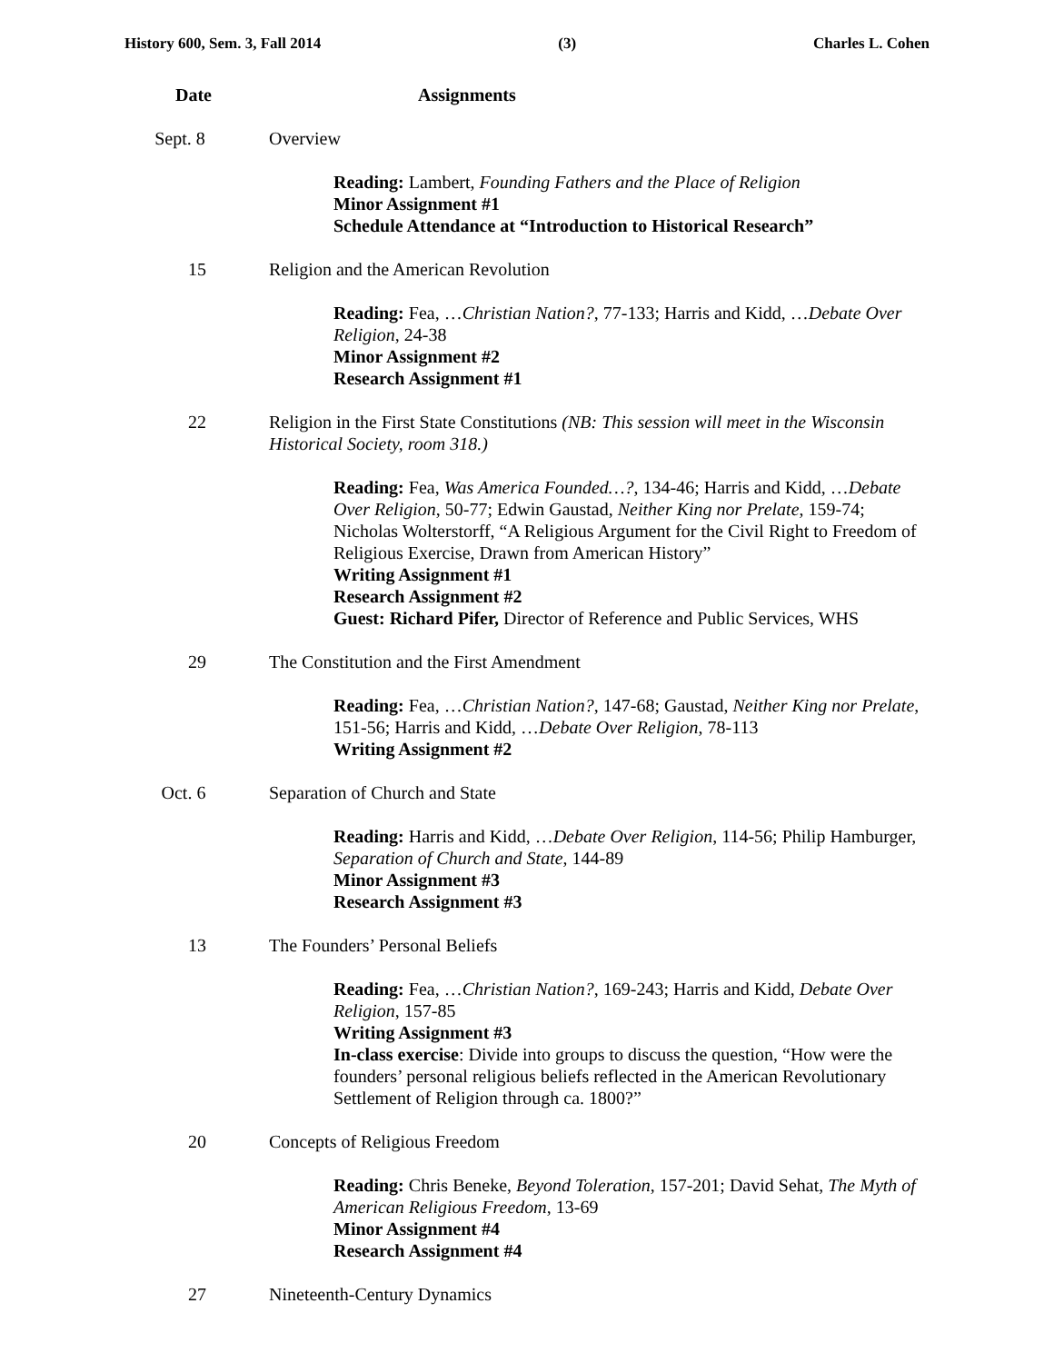History 600, Sem. 3, Fall 2014 (3) Charles L. Cohen
Date Assignments
Sept. 8 Overview
Reading: Lambert, Founding Fathers and the Place of Religion
Minor Assignment #1
Schedule Attendance at “Introduction to Historical Research”
15 Religion and the American Revolution
Reading: Fea, …Christian Nation?, 77-133; Harris and Kidd, …Debate Over Religion, 24-38
Minor Assignment #2
Research Assignment #1
22 Religion in the First State Constitutions (NB: This session will meet in the Wisconsin Historical Society, room 318.)
Reading: Fea, Was America Founded…?, 134-46; Harris and Kidd, …Debate Over Religion, 50-77; Edwin Gaustad, Neither King nor Prelate, 159-74; Nicholas Wolterstorff, “A Religious Argument for the Civil Right to Freedom of Religious Exercise, Drawn from American History”
Writing Assignment #1
Research Assignment #2
Guest: Richard Pifer, Director of Reference and Public Services, WHS
29 The Constitution and the First Amendment
Reading: Fea, …Christian Nation?, 147-68; Gaustad, Neither King nor Prelate, 151-56; Harris and Kidd, …Debate Over Religion, 78-113
Writing Assignment #2
Oct. 6 Separation of Church and State
Reading: Harris and Kidd, …Debate Over Religion, 114-56; Philip Hamburger, Separation of Church and State, 144-89
Minor Assignment #3
Research Assignment #3
13 The Founders’ Personal Beliefs
Reading: Fea, …Christian Nation?, 169-243; Harris and Kidd, Debate Over Religion, 157-85
Writing Assignment #3
In-class exercise: Divide into groups to discuss the question, “How were the founders’ personal religious beliefs reflected in the American Revolutionary Settlement of Religion through ca. 1800?”
20 Concepts of Religious Freedom
Reading: Chris Beneke, Beyond Toleration, 157-201; David Sehat, The Myth of American Religious Freedom, 13-69
Minor Assignment #4
Research Assignment #4
27 Nineteenth-Century Dynamics